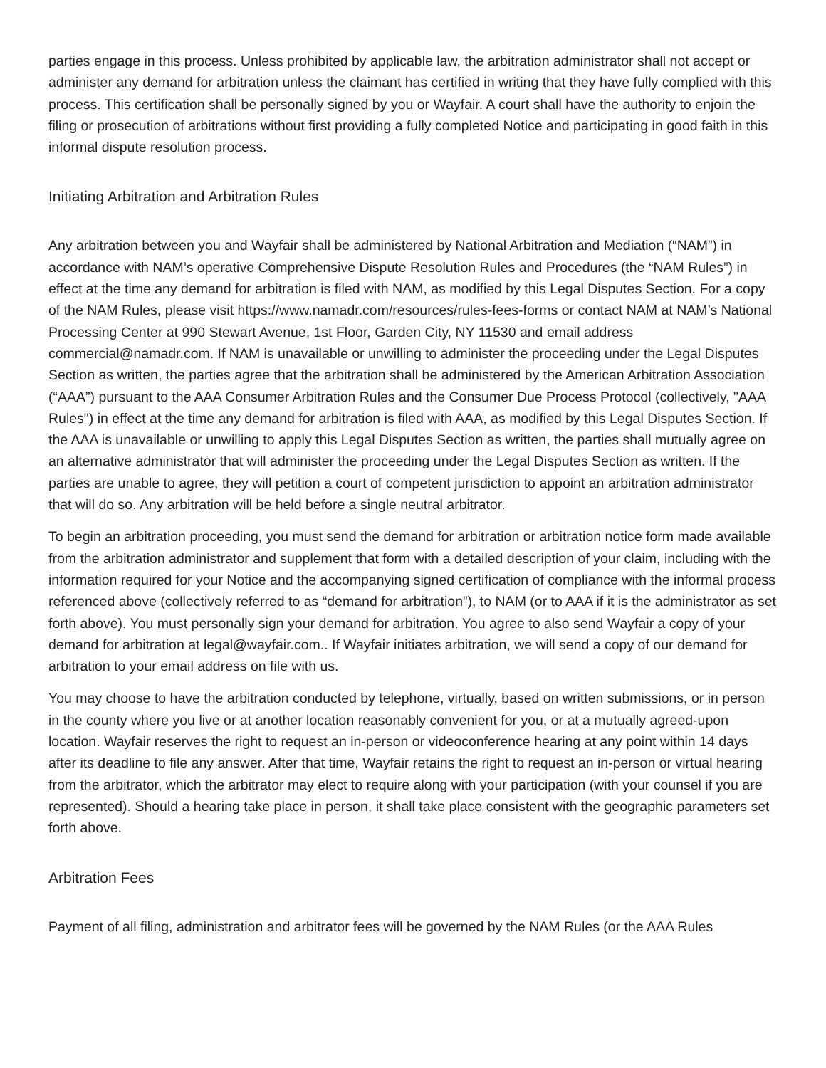parties engage in this process. Unless prohibited by applicable law, the arbitration administrator shall not accept or administer any demand for arbitration unless the claimant has certified in writing that they have fully complied with this process. This certification shall be personally signed by you or Wayfair. A court shall have the authority to enjoin the filing or prosecution of arbitrations without first providing a fully completed Notice and participating in good faith in this informal dispute resolution process.
Initiating Arbitration and Arbitration Rules
Any arbitration between you and Wayfair shall be administered by National Arbitration and Mediation (“NAM”) in accordance with NAM’s operative Comprehensive Dispute Resolution Rules and Procedures (the “NAM Rules”) in effect at the time any demand for arbitration is filed with NAM, as modified by this Legal Disputes Section. For a copy of the NAM Rules, please visit https://www.namadr.com/resources/rules-fees-forms or contact NAM at NAM’s National Processing Center at 990 Stewart Avenue, 1st Floor, Garden City, NY 11530 and email address commercial@namadr.com. If NAM is unavailable or unwilling to administer the proceeding under the Legal Disputes Section as written, the parties agree that the arbitration shall be administered by the American Arbitration Association (“AAA”) pursuant to the AAA Consumer Arbitration Rules and the Consumer Due Process Protocol (collectively, "AAA Rules") in effect at the time any demand for arbitration is filed with AAA, as modified by this Legal Disputes Section. If the AAA is unavailable or unwilling to apply this Legal Disputes Section as written, the parties shall mutually agree on an alternative administrator that will administer the proceeding under the Legal Disputes Section as written. If the parties are unable to agree, they will petition a court of competent jurisdiction to appoint an arbitration administrator that will do so. Any arbitration will be held before a single neutral arbitrator.
To begin an arbitration proceeding, you must send the demand for arbitration or arbitration notice form made available from the arbitration administrator and supplement that form with a detailed description of your claim, including with the information required for your Notice and the accompanying signed certification of compliance with the informal process referenced above (collectively referred to as “demand for arbitration”), to NAM (or to AAA if it is the administrator as set forth above). You must personally sign your demand for arbitration. You agree to also send Wayfair a copy of your demand for arbitration at legal@wayfair.com.. If Wayfair initiates arbitration, we will send a copy of our demand for arbitration to your email address on file with us.
You may choose to have the arbitration conducted by telephone, virtually, based on written submissions, or in person in the county where you live or at another location reasonably convenient for you, or at a mutually agreed-upon location. Wayfair reserves the right to request an in-person or videoconference hearing at any point within 14 days after its deadline to file any answer. After that time, Wayfair retains the right to request an in-person or virtual hearing from the arbitrator, which the arbitrator may elect to require along with your participation (with your counsel if you are represented). Should a hearing take place in person, it shall take place consistent with the geographic parameters set forth above.
Arbitration Fees
Payment of all filing, administration and arbitrator fees will be governed by the NAM Rules (or the AAA Rules